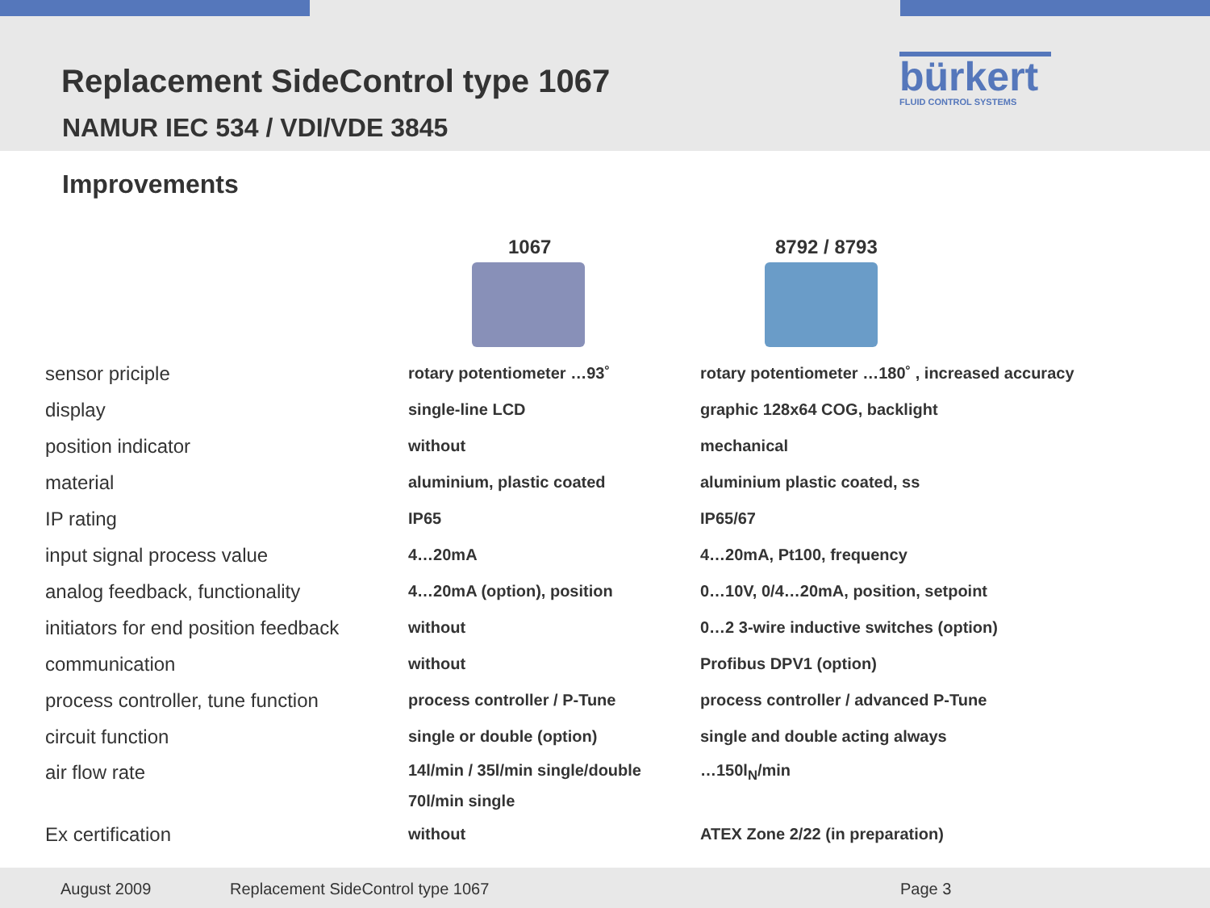Replacement SideControl type 1067
NAMUR IEC 534 / VDI/VDE 3845
bürkert
FLUID CONTROL SYSTEMS
Improvements
1067 8792 / 8793
| sensor priciple | rotary potentiometer …93˚ | rotary potentiometer …180˚ , increased accuracy |
| display | single-line LCD | graphic 128x64 COG, backlight |
| position indicator | without | mechanical |
| material | aluminium, plastic coated | aluminium plastic coated, ss |
| IP rating | IP65 | IP65/67 |
| input signal process value | 4…20mA | 4…20mA, Pt100, frequency |
| analog feedback, functionality | 4…20mA (option), position | 0…10V, 0/4…20mA, position, setpoint |
| initiators for end position feedback | without | 0…2 3-wire inductive switches (option) |
| communication | without | Profibus DPV1 (option) |
| process controller, tune function | process controller / P-Tune | process controller / advanced P-Tune |
| circuit function | single or double (option) | single and double acting always |
| air flow rate | 14l/min / 35l/min single/double 70l/min single | …150l<sub>N</sub>/min |
| Ex certification | without | ATEX Zone 2/22 (in preparation) |
August 2009 Replacement SideControl type 1067 Page 3